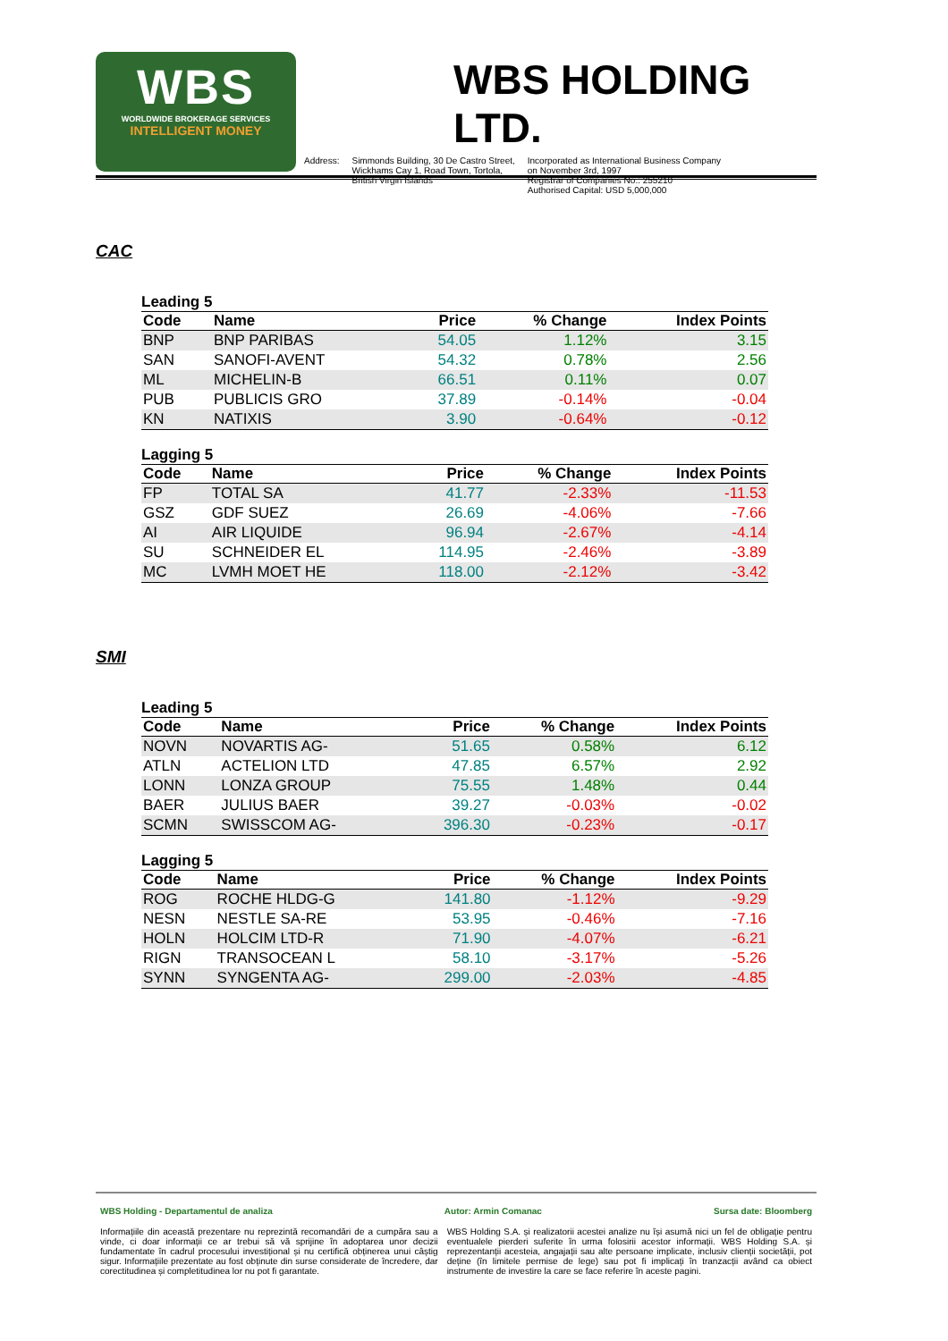WBS
WORLDWIDE BROKERAGE SERVICES
INTELLIGENT MONEY
WBS HOLDING LTD.
Address: Simmonds Building, 30 De Castro Street,
Wickhams Cay 1, Road Town, Tortola,
British Virgin Islands
Incorporated as International Business Company
on November 3rd, 1997
Registrar of Companies No.: 255210
Authorised Capital: USD 5,000,000
CAC
Leading 5
| Code | Name | Price | % Change | Index Points |
| --- | --- | --- | --- | --- |
| BNP | BNP PARIBAS | 54.05 | 1.12% | 3.15 |
| SAN | SANOFI-AVENT | 54.32 | 0.78% | 2.56 |
| ML | MICHELIN-B | 66.51 | 0.11% | 0.07 |
| PUB | PUBLICIS GRO | 37.89 | -0.14% | -0.04 |
| KN | NATIXIS | 3.90 | -0.64% | -0.12 |
Lagging 5
| Code | Name | Price | % Change | Index Points |
| --- | --- | --- | --- | --- |
| FP | TOTAL SA | 41.77 | -2.33% | -11.53 |
| GSZ | GDF SUEZ | 26.69 | -4.06% | -7.66 |
| AI | AIR LIQUIDE | 96.94 | -2.67% | -4.14 |
| SU | SCHNEIDER EL | 114.95 | -2.46% | -3.89 |
| MC | LVMH MOET HE | 118.00 | -2.12% | -3.42 |
SMI
Leading 5
| Code | Name | Price | % Change | Index Points |
| --- | --- | --- | --- | --- |
| NOVN | NOVARTIS AG- | 51.65 | 0.58% | 6.12 |
| ATLN | ACTELION LTD | 47.85 | 6.57% | 2.92 |
| LONN | LONZA GROUP | 75.55 | 1.48% | 0.44 |
| BAER | JULIUS BAER | 39.27 | -0.03% | -0.02 |
| SCMN | SWISSCOM AG- | 396.30 | -0.23% | -0.17 |
Lagging 5
| Code | Name | Price | % Change | Index Points |
| --- | --- | --- | --- | --- |
| ROG | ROCHE HLDG-G | 141.80 | -1.12% | -9.29 |
| NESN | NESTLE SA-RE | 53.95 | -0.46% | -7.16 |
| HOLN | HOLCIM LTD-R | 71.90 | -4.07% | -6.21 |
| RIGN | TRANSOCEAN L | 58.10 | -3.17% | -5.26 |
| SYNN | SYNGENTA AG- | 299.00 | -2.03% | -4.85 |
WBS Holding - Departamentul de analiza Autor: Armin Comanac Sursa date: Bloomberg
Informațiile din această prezentare nu reprezintă recomandări de a cumpăra sau a vinde, ci doar informații ce ar trebui să vă sprijine în adoptarea unor decizii fundamentate în cadrul procesului investițional și nu certifică obținerea unui câștig sigur. Informațiile prezentate au fost obținute din surse considerate de încredere, dar corectitudinea și completitudinea lor nu pot fi garantate.
WBS Holding S.A. și realizatorii acestei analize nu își asumă nici un fel de obligație pentru eventualele pierderi suferite în urma folosirii acestor informații. WBS Holding S.A. și reprezentanții acesteia, angajații sau alte persoane implicate, inclusiv clienții societății, pot deține (în limitele permise de lege) sau pot fi implicați în tranzacții având ca obiect instrumente de investire la care se face referire în aceste pagini.